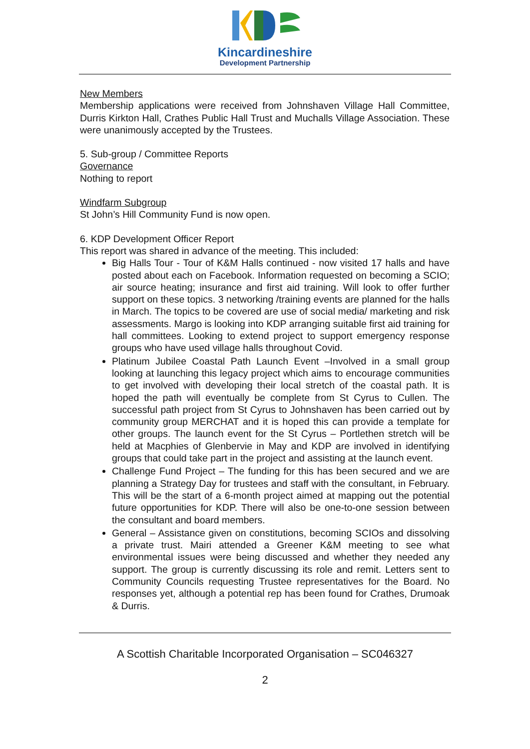Kincardineshire
Development Partnership
New Members
Membership applications were received from Johnshaven Village Hall Committee, Durris Kirkton Hall, Crathes Public Hall Trust and Muchalls Village Association. These were unanimously accepted by the Trustees.
5. Sub-group / Committee Reports
Governance
Nothing to report
Windfarm Subgroup
St John’s Hill Community Fund is now open.
6. KDP Development Officer Report
This report was shared in advance of the meeting. This included:
Big Halls Tour - Tour of K&M Halls continued - now visited 17 halls and have posted about each on Facebook. Information requested on becoming a SCIO; air source heating; insurance and first aid training. Will look to offer further support on these topics. 3 networking /training events are planned for the halls in March. The topics to be covered are use of social media/ marketing and risk assessments. Margo is looking into KDP arranging suitable first aid training for hall committees. Looking to extend project to support emergency response groups who have used village halls throughout Covid.
Platinum Jubilee Coastal Path Launch Event –Involved in a small group looking at launching this legacy project which aims to encourage communities to get involved with developing their local stretch of the coastal path. It is hoped the path will eventually be complete from St Cyrus to Cullen. The successful path project from St Cyrus to Johnshaven has been carried out by community group MERCHAT and it is hoped this can provide a template for other groups. The launch event for the St Cyrus – Portlethen stretch will be held at Macphies of Glenbervie in May and KDP are involved in identifying groups that could take part in the project and assisting at the launch event.
Challenge Fund Project – The funding for this has been secured and we are planning a Strategy Day for trustees and staff with the consultant, in February. This will be the start of a 6-month project aimed at mapping out the potential future opportunities for KDP. There will also be one-to-one session between the consultant and board members.
General – Assistance given on constitutions, becoming SCIOs and dissolving a private trust. Mairi attended a Greener K&M meeting to see what environmental issues were being discussed and whether they needed any support. The group is currently discussing its role and remit. Letters sent to Community Councils requesting Trustee representatives for the Board. No responses yet, although a potential rep has been found for Crathes, Drumoak & Durris.
A Scottish Charitable Incorporated Organisation – SC046327
2